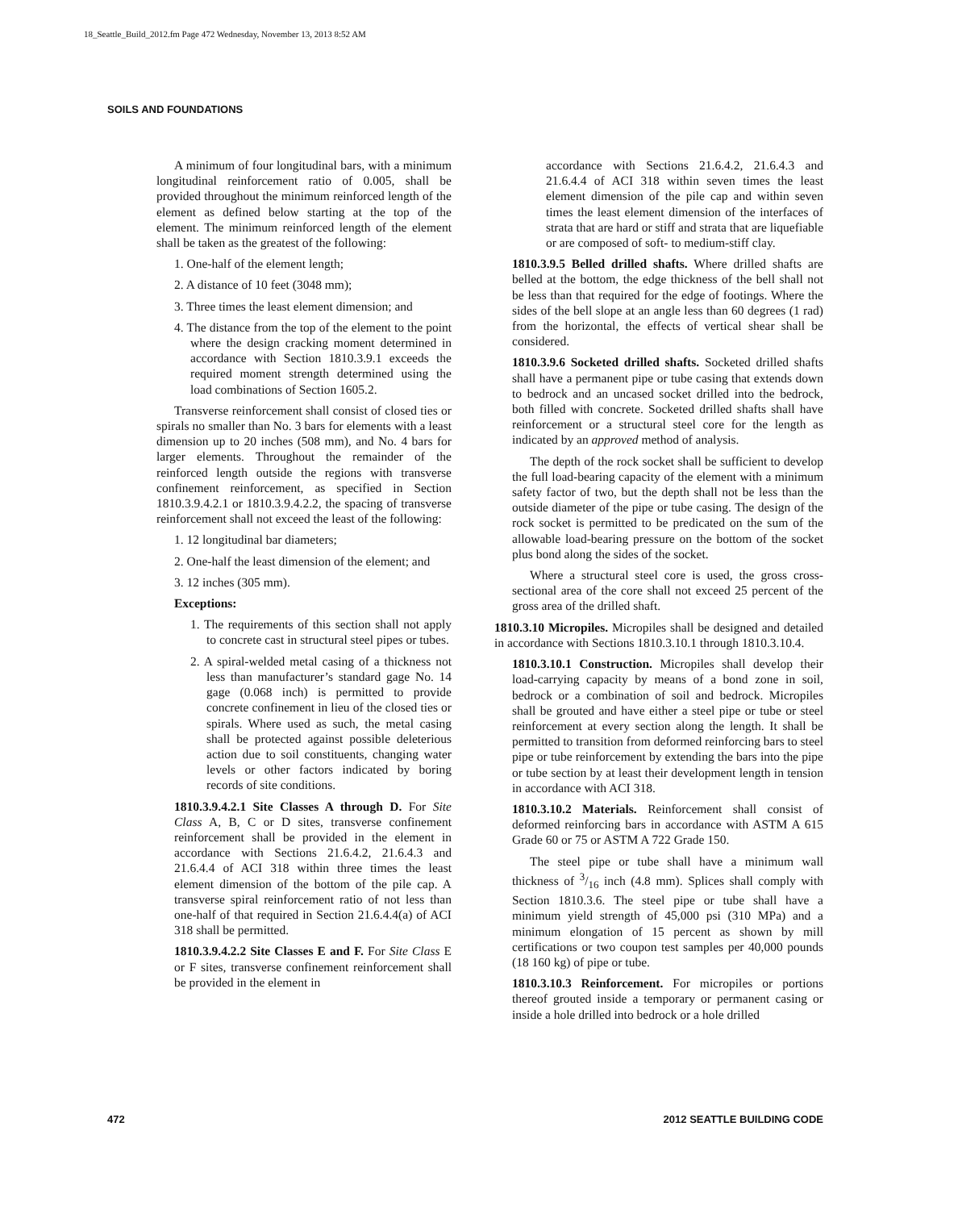18_Seattle_Build_2012.fm Page 472 Wednesday, November 13, 2013 8:52 AM
SOILS AND FOUNDATIONS
A minimum of four longitudinal bars, with a minimum longitudinal reinforcement ratio of 0.005, shall be provided throughout the minimum reinforced length of the element as defined below starting at the top of the element. The minimum reinforced length of the element shall be taken as the greatest of the following:
1. One-half of the element length;
2. A distance of 10 feet (3048 mm);
3. Three times the least element dimension; and
4. The distance from the top of the element to the point where the design cracking moment determined in accordance with Section 1810.3.9.1 exceeds the required moment strength determined using the load combinations of Section 1605.2.
Transverse reinforcement shall consist of closed ties or spirals no smaller than No. 3 bars for elements with a least dimension up to 20 inches (508 mm), and No. 4 bars for larger elements. Throughout the remainder of the reinforced length outside the regions with transverse confinement reinforcement, as specified in Section 1810.3.9.4.2.1 or 1810.3.9.4.2.2, the spacing of transverse reinforcement shall not exceed the least of the following:
1. 12 longitudinal bar diameters;
2. One-half the least dimension of the element; and
3. 12 inches (305 mm).
Exceptions:
1. The requirements of this section shall not apply to concrete cast in structural steel pipes or tubes.
2. A spiral-welded metal casing of a thickness not less than manufacturer’s standard gage No. 14 gage (0.068 inch) is permitted to provide concrete confinement in lieu of the closed ties or spirals. Where used as such, the metal casing shall be protected against possible deleterious action due to soil constituents, changing water levels or other factors indicated by boring records of site conditions.
1810.3.9.4.2.1 Site Classes A through D. For Site Class A, B, C or D sites, transverse confinement reinforcement shall be provided in the element in accordance with Sections 21.6.4.2, 21.6.4.3 and 21.6.4.4 of ACI 318 within three times the least element dimension of the bottom of the pile cap. A transverse spiral reinforcement ratio of not less than one-half of that required in Section 21.6.4.4(a) of ACI 318 shall be permitted.
1810.3.9.4.2.2 Site Classes E and F. For Site Class E or F sites, transverse confinement reinforcement shall be provided in the element in
accordance with Sections 21.6.4.2, 21.6.4.3 and 21.6.4.4 of ACI 318 within seven times the least element dimension of the pile cap and within seven times the least element dimension of the interfaces of strata that are hard or stiff and strata that are liquefiable or are composed of soft- to medium-stiff clay.
1810.3.9.5 Belled drilled shafts. Where drilled shafts are belled at the bottom, the edge thickness of the bell shall not be less than that required for the edge of footings. Where the sides of the bell slope at an angle less than 60 degrees (1 rad) from the horizontal, the effects of vertical shear shall be considered.
1810.3.9.6 Socketed drilled shafts. Socketed drilled shafts shall have a permanent pipe or tube casing that extends down to bedrock and an uncased socket drilled into the bedrock, both filled with concrete. Socketed drilled shafts shall have reinforcement or a structural steel core for the length as indicated by an approved method of analysis.
The depth of the rock socket shall be sufficient to develop the full load-bearing capacity of the element with a minimum safety factor of two, but the depth shall not be less than the outside diameter of the pipe or tube casing. The design of the rock socket is permitted to be predicated on the sum of the allowable load-bearing pressure on the bottom of the socket plus bond along the sides of the socket.
Where a structural steel core is used, the gross cross-sectional area of the core shall not exceed 25 percent of the gross area of the drilled shaft.
1810.3.10 Micropiles. Micropiles shall be designed and detailed in accordance with Sections 1810.3.10.1 through 1810.3.10.4.
1810.3.10.1 Construction. Micropiles shall develop their load-carrying capacity by means of a bond zone in soil, bedrock or a combination of soil and bedrock. Micropiles shall be grouted and have either a steel pipe or tube or steel reinforcement at every section along the length. It shall be permitted to transition from deformed reinforcing bars to steel pipe or tube reinforcement by extending the bars into the pipe or tube section by at least their development length in tension in accordance with ACI 318.
1810.3.10.2 Materials. Reinforcement shall consist of deformed reinforcing bars in accordance with ASTM A 615 Grade 60 or 75 or ASTM A 722 Grade 150.
The steel pipe or tube shall have a minimum wall thickness of 3/16 inch (4.8 mm). Splices shall comply with Section 1810.3.6. The steel pipe or tube shall have a minimum yield strength of 45,000 psi (310 MPa) and a minimum elongation of 15 percent as shown by mill certifications or two coupon test samples per 40,000 pounds (18 160 kg) of pipe or tube.
1810.3.10.3 Reinforcement. For micropiles or portions thereof grouted inside a temporary or permanent casing or inside a hole drilled into bedrock or a hole drilled
472 2012 SEATTLE BUILDING CODE